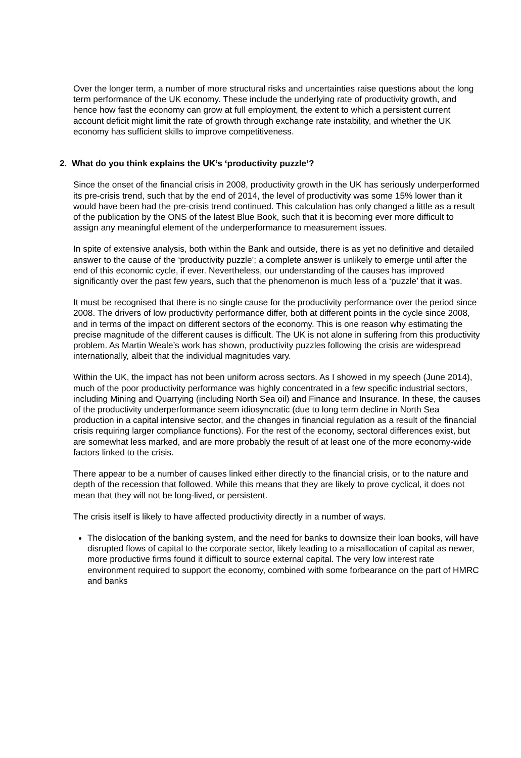Over the longer term, a number of more structural risks and uncertainties raise questions about the long term performance of the UK economy. These include the underlying rate of productivity growth, and hence how fast the economy can grow at full employment, the extent to which a persistent current account deficit might limit the rate of growth through exchange rate instability, and whether the UK economy has sufficient skills to improve competitiveness.
2. What do you think explains the UK’s ‘productivity puzzle’?
Since the onset of the financial crisis in 2008, productivity growth in the UK has seriously underperformed its pre-crisis trend, such that by the end of 2014, the level of productivity was some 15% lower than it would have been had the pre-crisis trend continued. This calculation has only changed a little as a result of the publication by the ONS of the latest Blue Book, such that it is becoming ever more difficult to assign any meaningful element of the underperformance to measurement issues.
In spite of extensive analysis, both within the Bank and outside, there is as yet no definitive and detailed answer to the cause of the ‘productivity puzzle’; a complete answer is unlikely to emerge until after the end of this economic cycle, if ever. Nevertheless, our understanding of the causes has improved significantly over the past few years, such that the phenomenon is much less of a ‘puzzle’ that it was.
It must be recognised that there is no single cause for the productivity performance over the period since 2008. The drivers of low productivity performance differ, both at different points in the cycle since 2008, and in terms of the impact on different sectors of the economy. This is one reason why estimating the precise magnitude of the different causes is difficult. The UK is not alone in suffering from this productivity problem. As Martin Weale’s work has shown, productivity puzzles following the crisis are widespread internationally, albeit that the individual magnitudes vary.
Within the UK, the impact has not been uniform across sectors. As I showed in my speech (June 2014), much of the poor productivity performance was highly concentrated in a few specific industrial sectors, including Mining and Quarrying (including North Sea oil) and Finance and Insurance. In these, the causes of the productivity underperformance seem idiosyncratic (due to long term decline in North Sea production in a capital intensive sector, and the changes in financial regulation as a result of the financial crisis requiring larger compliance functions). For the rest of the economy, sectoral differences exist, but are somewhat less marked, and are more probably the result of at least one of the more economy-wide factors linked to the crisis.
There appear to be a number of causes linked either directly to the financial crisis, or to the nature and depth of the recession that followed. While this means that they are likely to prove cyclical, it does not mean that they will not be long-lived, or persistent.
The crisis itself is likely to have affected productivity directly in a number of ways.
The dislocation of the banking system, and the need for banks to downsize their loan books, will have disrupted flows of capital to the corporate sector, likely leading to a misallocation of capital as newer, more productive firms found it difficult to source external capital. The very low interest rate environment required to support the economy, combined with some forbearance on the part of HMRC and banks